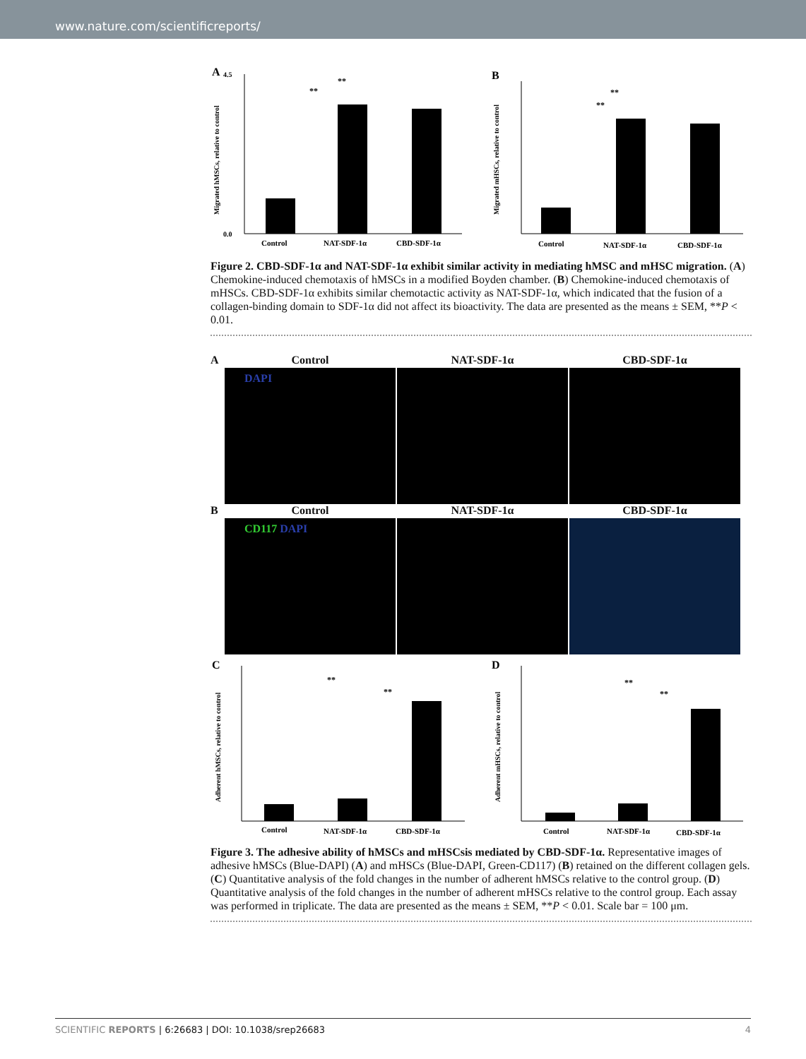www.nature.com/scientificreports/
A
Migrated hMSCs, relative to control
Control
NAT-SDF-1α
CBD-SDF-1α
**
**
0.0
4.5
B
Migrated mHSCs, relative to control
Control
NAT-SDF-1α
CBD-SDF-1α
**
**
Figure 2. CBD-SDF-1α and NAT-SDF-1α exhibit similar activity in mediating hMSC and mHSC migration. (A) Chemokine-induced chemotaxis of hMSCs in a modified Boyden chamber. (B) Chemokine-induced chemotaxis of mHSCs. CBD-SDF-1α exhibits similar chemotactic activity as NAT-SDF-1α, which indicated that the fusion of a collagen-binding domain to SDF-1α did not affect its bioactivity. The data are presented as the means ± SEM, **P < 0.01.
A
Control
NAT-SDF-1α
CBD-SDF-1α
DAPI
B
Control
NAT-SDF-1α
CBD-SDF-1α
CD117 DAPI
C
Adherent hMSCs, relative to control
Control
NAT-SDF-1α
CBD-SDF-1α
**
**
D
Adherent mHSCs, relative to control
Control
NAT-SDF-1α
CBD-SDF-1α
**
**
Figure 3. The adhesive ability of hMSCs and mHSCsis mediated by CBD-SDF-1α. Representative images of adhesive hMSCs (Blue-DAPI) (A) and mHSCs (Blue-DAPI, Green-CD117) (B) retained on the different collagen gels. (C) Quantitative analysis of the fold changes in the number of adherent hMSCs relative to the control group. (D) Quantitative analysis of the fold changes in the number of adherent mHSCs relative to the control group. Each assay was performed in triplicate. The data are presented as the means ± SEM, **P < 0.01. Scale bar = 100 μm.
SCIENTIFIC REPORTS | 6:26683 | DOI: 10.1038/srep26683 4